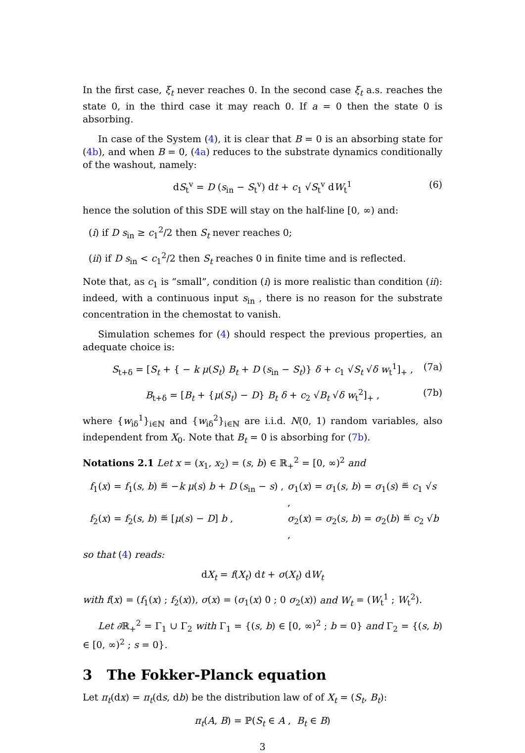In the first case, ξ<sub>t</sub> never reaches 0. In the second case ξ<sub>t</sub> a.s. reaches the state 0, in the third case it may reach 0. If a = 0 then the state 0 is absorbing.
In case of the System (4), it is clear that B = 0 is an absorbing state for (4b), and when B = 0, (4a) reduces to the substrate dynamics conditionally of the washout, namely:
dS<sub>t</sub><sup>v</sup> = D (s<sub>in</sub> − S<sub>t</sub><sup>v</sup>) dt + c<sub>1</sub> √S<sub>t</sub><sup>v</sup> dW<sub>t</sub><sup>1</sup> (6)
hence the solution of this SDE will stay on the half-line [0, ∞) and:
(i) if D s<sub>in</sub> ≥ c<sub>1</sub><sup>2</sup>/2 then S<sub>t</sub> never reaches 0;
(ii) if D s<sub>in</sub> < c<sub>1</sub><sup>2</sup>/2 then S<sub>t</sub> reaches 0 in finite time and is reflected.
Note that, as c<sub>1</sub> is “small”, condition (i) is more realistic than condition (ii): indeed, with a continuous input s<sub>in</sub> , there is no reason for the substrate concentration in the chemostat to vanish.
Simulation schemes for (4) should respect the previous properties, an adequate choice is:
S<sub>t+δ</sub> = [S<sub>t</sub> + { − k μ(S<sub>t</sub>) B<sub>t</sub> + D (s<sub>in</sub> − S<sub>t</sub>)} δ + c<sub>1</sub> √S<sub>t</sub> √δ w<sub>t</sub><sup>1</sup>]<sub>+</sub> , (7a)
B<sub>t+δ</sub> = [B<sub>t</sub> + {μ(S<sub>t</sub>) − D} B<sub>t</sub> δ + c<sub>2</sub> √B<sub>t</sub> √δ w<sub>t</sub><sup>2</sup>]<sub>+</sub> , (7b)
where {w<sub>iδ</sub><sup>1</sup>}<sub>i∈ℕ</sub> and {w<sub>iδ</sub><sup>2</sup>}<sub>i∈ℕ</sub> are i.i.d. N(0, 1) random variables, also independent from X<sub>0</sub>. Note that B<sub>t</sub> = 0 is absorbing for (7b).
Notations 2.1 Let x = (x<sub>1</sub>, x<sub>2</sub>) = (s, b) ∈ ℝ<sub>+</sub><sup>2</sup> = [0, ∞)<sup>2</sup> and
f<sub>1</sub>(x) = f<sub>1</sub>(s, b) ≝ −k μ(s) b + D (s<sub>in</sub> − s) , σ<sub>1</sub>(x) = σ<sub>1</sub>(s, b) = σ<sub>1</sub>(s) ≝ c<sub>1</sub> √s , f<sub>2</sub>(x) = f<sub>2</sub>(s, b) ≝ [μ(s) − D] b , σ<sub>2</sub>(x) = σ<sub>2</sub>(s, b) = σ<sub>2</sub>(b) ≝ c<sub>2</sub> √b ,
so that (4) reads:
dX<sub>t</sub> = f(X<sub>t</sub>) dt + σ(X<sub>t</sub>) dW<sub>t</sub>
with f(x) = (f<sub>1</sub>(x) ; f<sub>2</sub>(x)), σ(x) = (σ<sub>1</sub>(x) 0 ; 0 σ<sub>2</sub>(x)) and W<sub>t</sub> = (W<sub>t</sub><sup>1</sup> ; W<sub>t</sub><sup>2</sup>).
Let ∂ℝ<sub>+</sub><sup>2</sup> = Γ<sub>1</sub> ∪ Γ<sub>2</sub> with Γ<sub>1</sub> = {(s, b) ∈ [0, ∞)<sup>2</sup> ; b = 0} and Γ<sub>2</sub> = {(s, b) ∈ [0, ∞)<sup>2</sup> ; s = 0}.
3 The Fokker-Planck equation
Let π<sub>t</sub>(dx) = π<sub>t</sub>(ds, db) be the distribution law of of X<sub>t</sub> = (S<sub>t</sub>, B<sub>t</sub>):
π<sub>t</sub>(A, B) = ℙ(S<sub>t</sub> ∈ A , B<sub>t</sub> ∈ B)
3